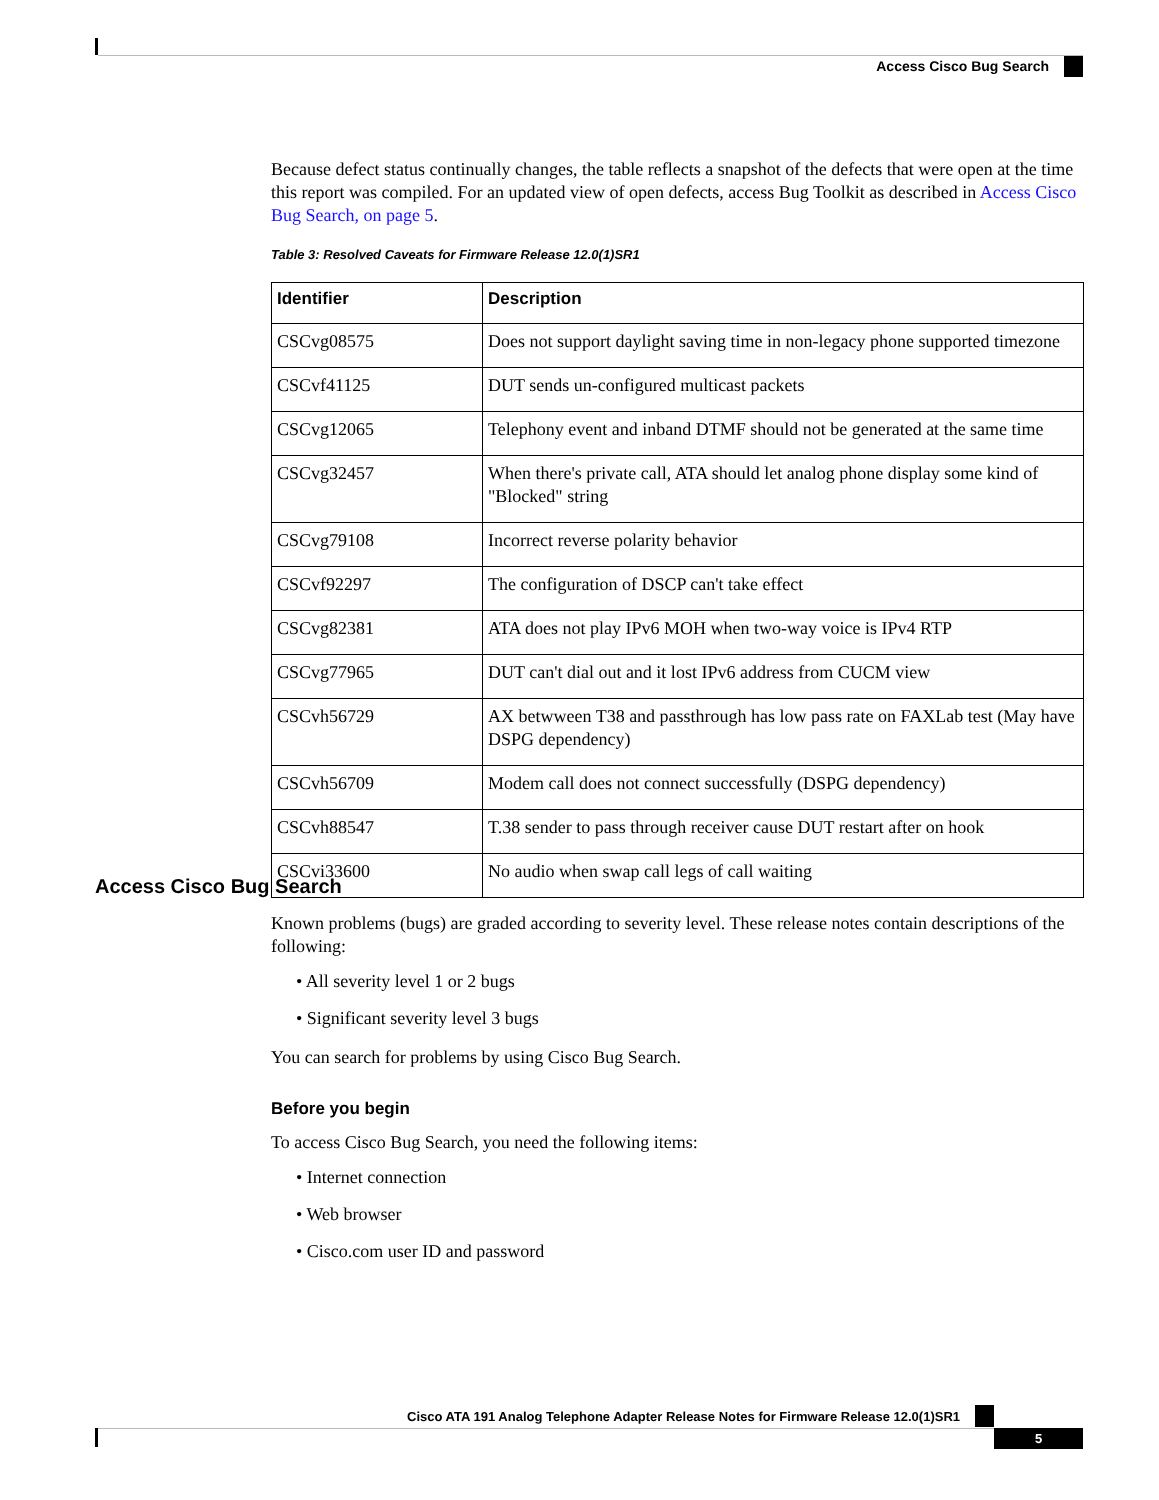Access Cisco Bug Search
Because defect status continually changes, the table reflects a snapshot of the defects that were open at the time this report was compiled. For an updated view of open defects, access Bug Toolkit as described in Access Cisco Bug Search, on page 5.
Table 3: Resolved Caveats for Firmware Release 12.0(1)SR1
| Identifier | Description |
| --- | --- |
| CSCvg08575 | Does not support daylight saving time in non-legacy phone supported timezone |
| CSCvf41125 | DUT sends un-configured multicast packets |
| CSCvg12065 | Telephony event and inband DTMF should not be generated at the same time |
| CSCvg32457 | When there's private call, ATA should let analog phone display some kind of "Blocked" string |
| CSCvg79108 | Incorrect reverse polarity behavior |
| CSCvf92297 | The configuration of DSCP can't take effect |
| CSCvg82381 | ATA does not play IPv6 MOH when two-way voice is IPv4 RTP |
| CSCvg77965 | DUT can't dial out and it lost IPv6 address from CUCM view |
| CSCvh56729 | AX betwween T38 and passthrough has low pass rate on FAXLab test (May have DSPG dependency) |
| CSCvh56709 | Modem call does not connect successfully (DSPG dependency) |
| CSCvh88547 | T.38 sender to pass through receiver cause DUT restart after on hook |
| CSCvi33600 | No audio when swap call legs of call waiting |
Access Cisco Bug Search
Known problems (bugs) are graded according to severity level. These release notes contain descriptions of the following:
• All severity level 1 or 2 bugs
• Significant severity level 3 bugs
You can search for problems by using Cisco Bug Search.
Before you begin
To access Cisco Bug Search, you need the following items:
• Internet connection
• Web browser
• Cisco.com user ID and password
Cisco ATA 191 Analog Telephone Adapter Release Notes for Firmware Release 12.0(1)SR1
5